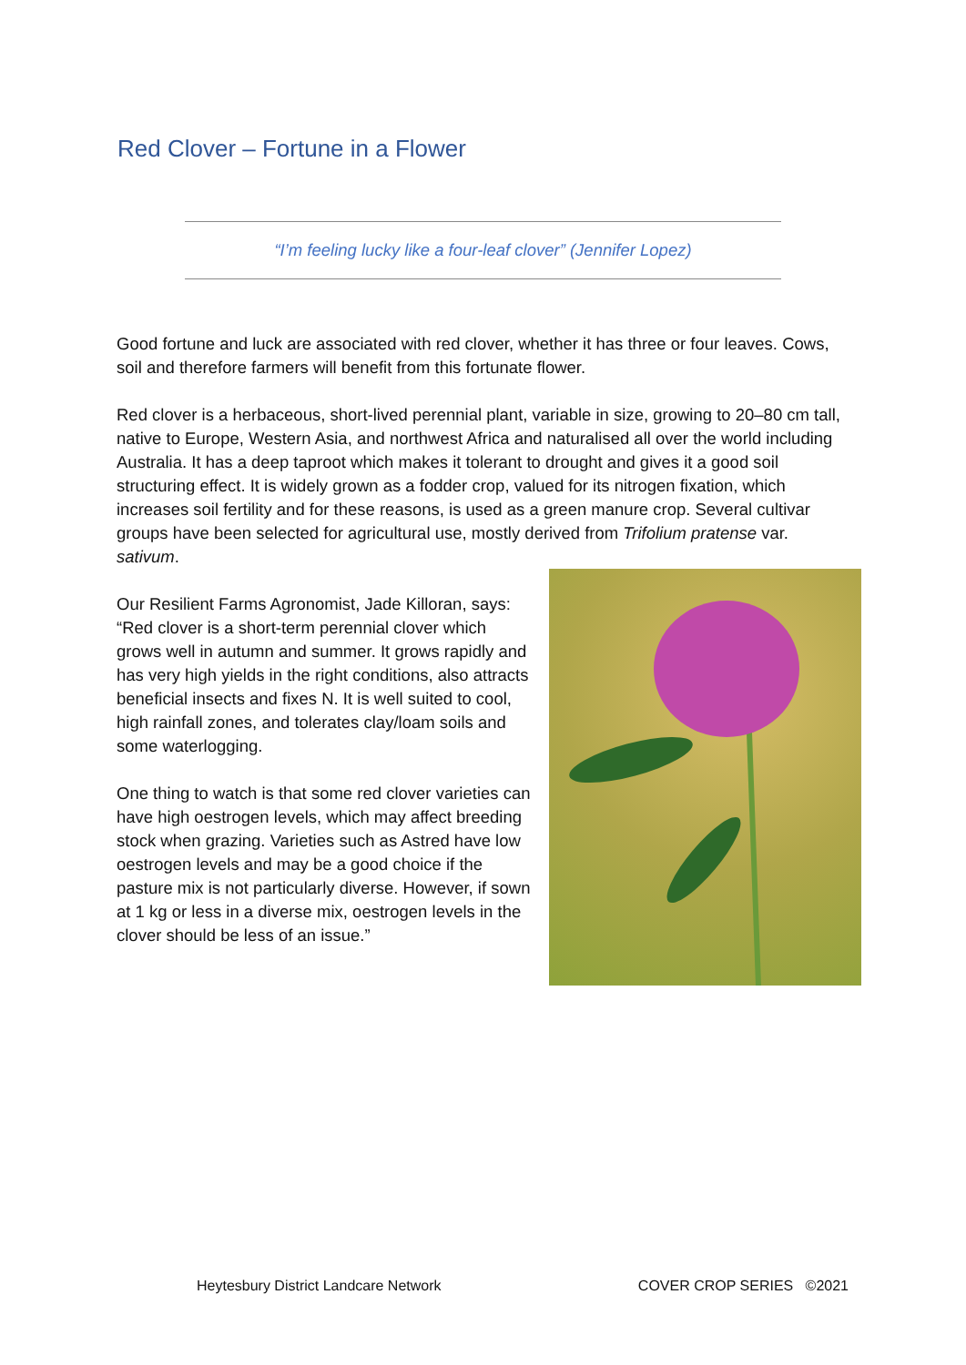Red Clover – Fortune in a Flower
“I’m feeling lucky like a four-leaf clover” (Jennifer Lopez)
Good fortune and luck are associated with red clover, whether it has three or four leaves. Cows, soil and therefore farmers will benefit from this fortunate flower.
Red clover is a herbaceous, short-lived perennial plant, variable in size, growing to 20–80 cm tall, native to Europe, Western Asia, and northwest Africa and naturalised all over the world including Australia. It has a deep taproot which makes it tolerant to drought and gives it a good soil structuring effect. It is widely grown as a fodder crop, valued for its nitrogen fixation, which increases soil fertility and for these reasons, is used as a green manure crop. Several cultivar groups have been selected for agricultural use, mostly derived from Trifolium pratense var. sativum.
Our Resilient Farms Agronomist, Jade Killoran, says: “Red clover is a short-term perennial clover which grows well in autumn and summer. It grows rapidly and has very high yields in the right conditions, also attracts beneficial insects and fixes N. It is well suited to cool, high rainfall zones, and tolerates clay/loam soils and some waterlogging.
One thing to watch is that some red clover varieties can have high oestrogen levels, which may affect breeding stock when grazing. Varieties such as Astred have low oestrogen levels and may be a good choice if the pasture mix is not particularly diverse. However, if sown at 1 kg or less in a diverse mix, oestrogen levels in the clover should be less of an issue.”
Heytesbury District Landcare Network COVER CROP SERIES ©2021